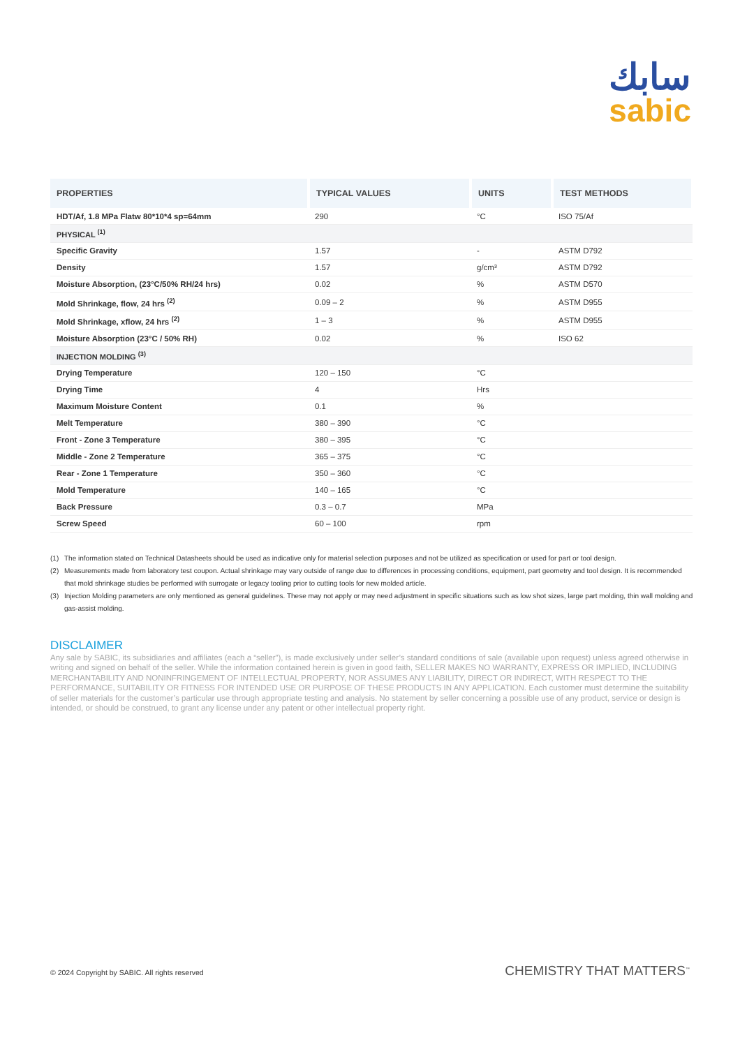سابك
sabic
| PROPERTIES | TYPICAL VALUES | UNITS | TEST METHODS |
| --- | --- | --- | --- |
| HDT/Af, 1.8 MPa Flatw 80*10*4 sp=64mm | 290 | °C | ISO 75/Af |
| PHYSICAL <sup>(1)</sup> | | | |
| Specific Gravity | 1.57 | - | ASTM D792 |
| Density | 1.57 | g/cm³ | ASTM D792 |
| Moisture Absorption, (23°C/50% RH/24 hrs) | 0.02 | % | ASTM D570 |
| Mold Shrinkage, flow, 24 hrs <sup>(2)</sup> | 0.09 – 2 | % | ASTM D955 |
| Mold Shrinkage, xflow, 24 hrs <sup>(2)</sup> | 1 – 3 | % | ASTM D955 |
| Moisture Absorption (23°C / 50% RH) | 0.02 | % | ISO 62 |
| INJECTION MOLDING <sup>(3)</sup> | | | |
| Drying Temperature | 120 – 150 | °C | |
| Drying Time | 4 | Hrs | |
| Maximum Moisture Content | 0.1 | % | |
| Melt Temperature | 380 – 390 | °C | |
| Front - Zone 3 Temperature | 380 – 395 | °C | |
| Middle - Zone 2 Temperature | 365 – 375 | °C | |
| Rear - Zone 1 Temperature | 350 – 360 | °C | |
| Mold Temperature | 140 – 165 | °C | |
| Back Pressure | 0.3 – 0.7 | MPa | |
| Screw Speed | 60 – 100 | rpm | |
(1) The information stated on Technical Datasheets should be used as indicative only for material selection purposes and not be utilized as specification or used for part or tool design.
(2) Measurements made from laboratory test coupon. Actual shrinkage may vary outside of range due to differences in processing conditions, equipment, part geometry and tool design. It is recommended that mold shrinkage studies be performed with surrogate or legacy tooling prior to cutting tools for new molded article.
(3) Injection Molding parameters are only mentioned as general guidelines. These may not apply or may need adjustment in specific situations such as low shot sizes, large part molding, thin wall molding and gas-assist molding.
DISCLAIMER
Any sale by SABIC, its subsidiaries and affiliates (each a “seller”), is made exclusively under seller’s standard conditions of sale (available upon request) unless agreed otherwise in writing and signed on behalf of the seller. While the information contained herein is given in good faith, SELLER MAKES NO WARRANTY, EXPRESS OR IMPLIED, INCLUDING MERCHANTABILITY AND NONINFRINGEMENT OF INTELLECTUAL PROPERTY, NOR ASSUMES ANY LIABILITY, DIRECT OR INDIRECT, WITH RESPECT TO THE PERFORMANCE, SUITABILITY OR FITNESS FOR INTENDED USE OR PURPOSE OF THESE PRODUCTS IN ANY APPLICATION. Each customer must determine the suitability of seller materials for the customer’s particular use through appropriate testing and analysis. No statement by seller concerning a possible use of any product, service or design is intended, or should be construed, to grant any license under any patent or other intellectual property right.
© 2024 Copyright by SABIC. All rights reserved CHEMISTRY THAT MATTERS<sup>™</sup>